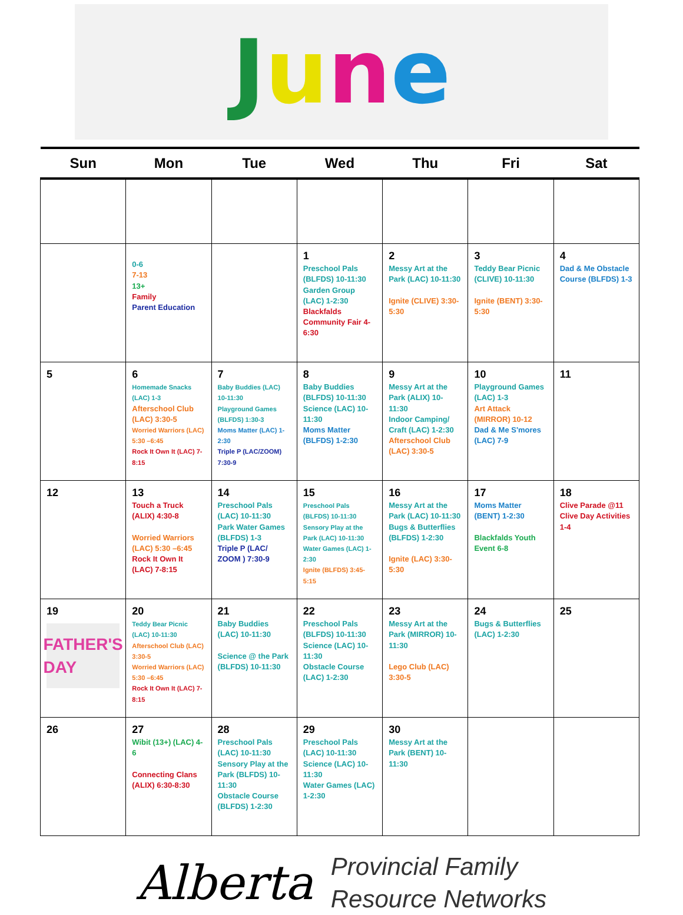June
| Sun | Mon | Tue | Wed | Thu | Fri | Sat |
| --- | --- | --- | --- | --- | --- | --- |
| | 0-6 7-13 13+ Family Parent Education | | 1 Preschool Pals (BLFDS) 10-11:30 Garden Group (LAC) 1-2:30 Blackfalds Community Fair 4-6:30 | 2 Messy Art at the Park (LAC) 10-11:30 Ignite (CLIVE) 3:30-5:30 | 3 Teddy Bear Picnic (CLIVE) 10-11:30 Ignite (BENT) 3:30-5:30 | 4 Dad & Me Obstacle Course (BLFDS) 1-3 |
| 5 | 6 Homemade Snacks (LAC) 1-3 Afterschool Club (LAC) 3:30-5 Worried Warriors (LAC) 5:30 –6:45 Rock It Own It (LAC) 7-8:15 | 7 Baby Buddies (LAC) 10-11:30 Playground Games (BLFDS) 1:30-3 Moms Matter (LAC) 1-2:30 Triple P (LAC/ZOOM) 7:30-9 | 8 Baby Buddies (BLFDS) 10-11:30 Science (LAC) 10-11:30 Moms Matter (BLFDS) 1-2:30 | 9 Messy Art at the Park (ALIX) 10-11:30 Indoor Camping/ Craft (LAC) 1-2:30 Afterschool Club (LAC) 3:30-5 | 10 Playground Games (LAC) 1-3 Art Attack (MIRROR) 10-12 Dad & Me S'mores (LAC) 7-9 | 11 |
| 12 | 13 Touch a Truck (ALIX) 4:30-8 Worried Warriors (LAC) 5:30 –6:45 Rock It Own It (LAC) 7-8:15 | 14 Preschool Pals (LAC) 10-11:30 Park Water Games (BLFDS) 1-3 Triple P (LAC/ ZOOM ) 7:30-9 | 15 Preschool Pals (BLFDS) 10-11:30 Sensory Play at the Park (LAC) 10-11:30 Water Games (LAC) 1-2:30 Ignite (BLFDS) 3:45-5:15 | 16 Messy Art at the Park (LAC) 10-11:30 Bugs & Butterflies (BLFDS) 1-2:30 Ignite (LAC) 3:30-5:30 | 17 Moms Matter (BENT) 1-2:30 Blackfalds Youth Event 6-8 | 18 Clive Parade @11 Clive Day Activities 1-4 |
| 19 FATHER'S DAY | 20 Teddy Bear Picnic (LAC) 10-11:30 Afterschool Club (LAC) 3:30-5 Worried Warriors (LAC) 5:30 –6:45 Rock It Own It (LAC) 7-8:15 | 21 Baby Buddies (LAC) 10-11:30 Science @ the Park (BLFDS) 10-11:30 | 22 Preschool Pals (BLFDS) 10-11:30 Science (LAC) 10-11:30 Obstacle Course (LAC) 1-2:30 | 23 Messy Art at the Park (MIRROR) 10-11:30 Lego Club (LAC) 3:30-5 | 24 Bugs & Butterflies (LAC) 1-2:30 | 25 |
| 26 | 27 Wibit (13+) (LAC) 4-6 Connecting Clans (ALIX) 6:30-8:30 | 28 Preschool Pals (LAC) 10-11:30 Sensory Play at the Park (BLFDS) 10-11:30 Obstacle Course (BLFDS) 1-2:30 | 29 Preschool Pals (LAC) 10-11:30 Science (LAC) 10-11:30 Water Games (LAC) 1-2:30 | 30 Messy Art at the Park (BENT) 10-11:30 | | |
Alberta
Provincial Family
Resource Networks